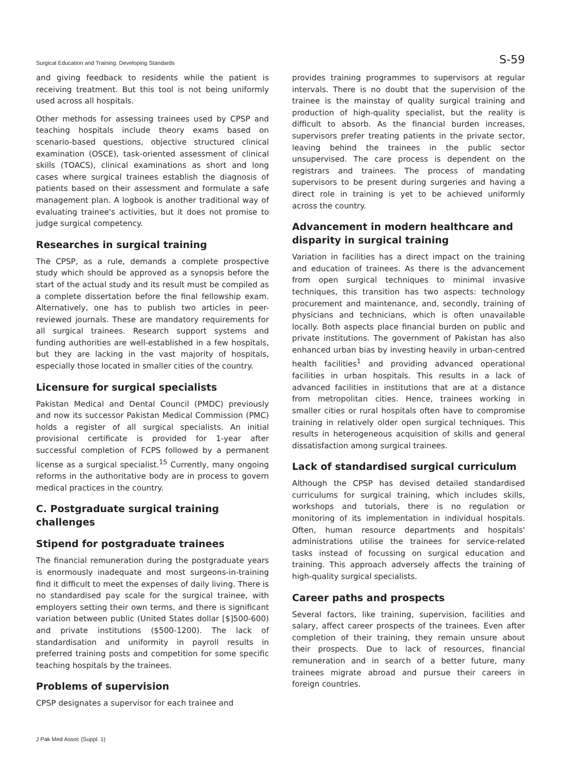Surgical Education and Training: Developing Standards S-59
and giving feedback to residents while the patient is receiving treatment. But this tool is not being uniformly used across all hospitals.
Other methods for assessing trainees used by CPSP and teaching hospitals include theory exams based on scenario-based questions, objective structured clinical examination (OSCE), task-oriented assessment of clinical skills (TOACS), clinical examinations as short and long cases where surgical trainees establish the diagnosis of patients based on their assessment and formulate a safe management plan. A logbook is another traditional way of evaluating trainee's activities, but it does not promise to judge surgical competency.
Researches in surgical training
The CPSP, as a rule, demands a complete prospective study which should be approved as a synopsis before the start of the actual study and its result must be compiled as a complete dissertation before the final fellowship exam. Alternatively, one has to publish two articles in peer-reviewed journals. These are mandatory requirements for all surgical trainees. Research support systems and funding authorities are well-established in a few hospitals, but they are lacking in the vast majority of hospitals, especially those located in smaller cities of the country.
Licensure for surgical specialists
Pakistan Medical and Dental Council (PMDC) previously and now its successor Pakistan Medical Commission (PMC) holds a register of all surgical specialists. An initial provisional certificate is provided for 1-year after successful completion of FCPS followed by a permanent license as a surgical specialist.<sup>15</sup> Currently, many ongoing reforms in the authoritative body are in process to govern medical practices in the country.
C. Postgraduate surgical training challenges
Stipend for postgraduate trainees
The financial remuneration during the postgraduate years is enormously inadequate and most surgeons-in-training find it difficult to meet the expenses of daily living. There is no standardised pay scale for the surgical trainee, with employers setting their own terms, and there is significant variation between public (United States dollar [$]500-600) and private institutions ($500-1200). The lack of standardisation and uniformity in payroll results in preferred training posts and competition for some specific teaching hospitals by the trainees.
Problems of supervision
CPSP designates a supervisor for each trainee and
provides training programmes to supervisors at regular intervals. There is no doubt that the supervision of the trainee is the mainstay of quality surgical training and production of high-quality specialist, but the reality is difficult to absorb. As the financial burden increases, supervisors prefer treating patients in the private sector, leaving behind the trainees in the public sector unsupervised. The care process is dependent on the registrars and trainees. The process of mandating supervisors to be present during surgeries and having a direct role in training is yet to be achieved uniformly across the country.
Advancement in modern healthcare and disparity in surgical training
Variation in facilities has a direct impact on the training and education of trainees. As there is the advancement from open surgical techniques to minimal invasive techniques, this transition has two aspects: technology procurement and maintenance, and, secondly, training of physicians and technicians, which is often unavailable locally. Both aspects place financial burden on public and private institutions. The government of Pakistan has also enhanced urban bias by investing heavily in urban-centred health facilities<sup>1</sup> and providing advanced operational facilities in urban hospitals. This results in a lack of advanced facilities in institutions that are at a distance from metropolitan cities. Hence, trainees working in smaller cities or rural hospitals often have to compromise training in relatively older open surgical techniques. This results in heterogeneous acquisition of skills and general dissatisfaction among surgical trainees.
Lack of standardised surgical curriculum
Although the CPSP has devised detailed standardised curriculums for surgical training, which includes skills, workshops and tutorials, there is no regulation or monitoring of its implementation in individual hospitals. Often, human resource departments and hospitals' administrations utilise the trainees for service-related tasks instead of focussing on surgical education and training. This approach adversely affects the training of high-quality surgical specialists.
Career paths and prospects
Several factors, like training, supervision, facilities and salary, affect career prospects of the trainees. Even after completion of their training, they remain unsure about their prospects. Due to lack of resources, financial remuneration and in search of a better future, many trainees migrate abroad and pursue their careers in foreign countries.
J Pak Med Assoc (Suppl. 1)